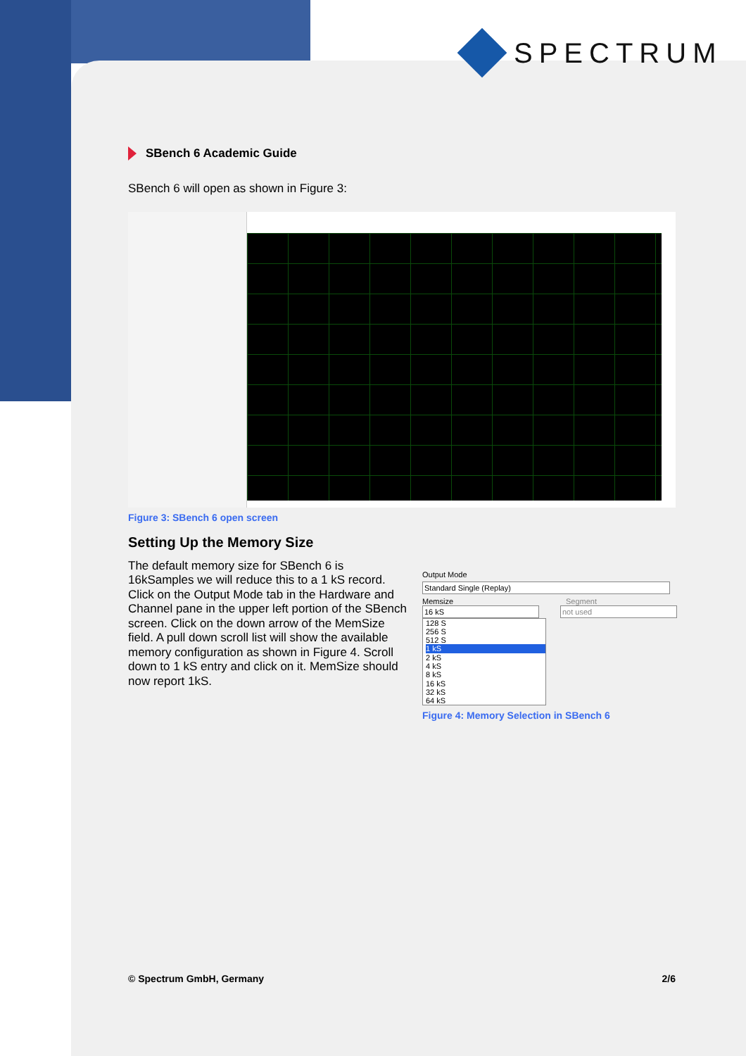SPECTRUM
SBench 6 Academic Guide
SBench 6 will open as shown in Figure 3:
Figure 3: SBench 6 open screen
Setting Up the Memory Size
The default memory size for SBench 6 is 16kSamples we will reduce this to a 1 kS record. Click on the Output Mode tab in the Hardware and Channel pane in the upper left portion of the SBench screen. Click on the down arrow of the MemSize field. A pull down scroll list will show the available memory configuration as shown in Figure 4. Scroll down to 1 kS entry and click on it. MemSize should now report 1kS.
Output Mode
Standard Single (Replay)
Memsize Segment
16 kS not used
128 S
256 S
512 S
1 kS
2 kS
4 kS
8 kS
16 kS
32 kS
64 kS
Figure 4: Memory Selection in SBench 6
© Spectrum GmbH, Germany 2/6